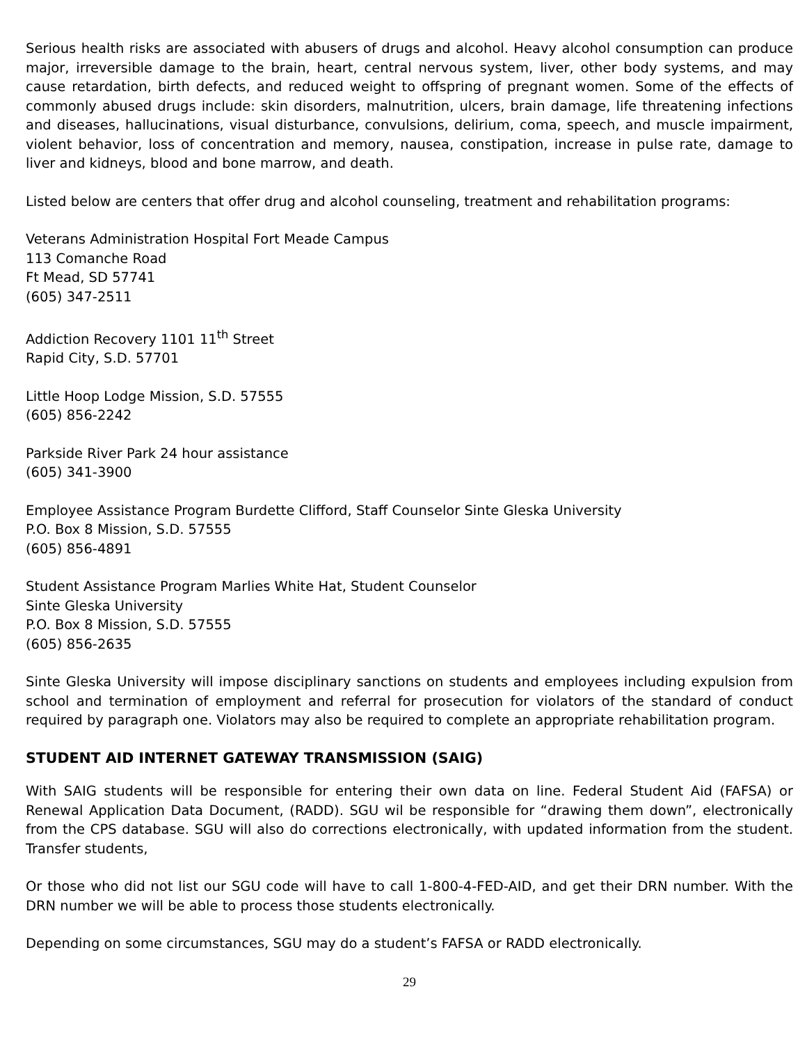Serious health risks are associated with abusers of drugs and alcohol. Heavy alcohol consumption can produce major, irreversible damage to the brain, heart, central nervous system, liver, other body systems, and may cause retardation, birth defects, and reduced weight to offspring of pregnant women. Some of the effects of commonly abused drugs include: skin disorders, malnutrition, ulcers, brain damage, life threatening infections and diseases, hallucinations, visual disturbance, convulsions, delirium, coma, speech, and muscle impairment, violent behavior, loss of concentration and memory, nausea, constipation, increase in pulse rate, damage to liver and kidneys, blood and bone marrow, and death.
Listed below are centers that offer drug and alcohol counseling, treatment and rehabilitation programs:
Veterans Administration Hospital Fort Meade Campus
113 Comanche Road
Ft Mead, SD 57741
(605) 347-2511
Addiction Recovery 1101 11<sup>th</sup> Street
Rapid City, S.D. 57701
Little Hoop Lodge Mission, S.D. 57555
(605) 856-2242
Parkside River Park 24 hour assistance
(605) 341-3900
Employee Assistance Program Burdette Clifford, Staff Counselor Sinte Gleska University
P.O. Box 8 Mission, S.D. 57555
(605) 856-4891
Student Assistance Program Marlies White Hat, Student Counselor
Sinte Gleska University
P.O. Box 8 Mission, S.D. 57555
(605) 856-2635
Sinte Gleska University will impose disciplinary sanctions on students and employees including expulsion from school and termination of employment and referral for prosecution for violators of the standard of conduct required by paragraph one. Violators may also be required to complete an appropriate rehabilitation program.
STUDENT AID INTERNET GATEWAY TRANSMISSION (SAIG)
With SAIG students will be responsible for entering their own data on line. Federal Student Aid (FAFSA) or Renewal Application Data Document, (RADD). SGU wil be responsible for “drawing them down”, electronically from the CPS database. SGU will also do corrections electronically, with updated information from the student. Transfer students,
Or those who did not list our SGU code will have to call 1-800-4-FED-AID, and get their DRN number. With the DRN number we will be able to process those students electronically.
Depending on some circumstances, SGU may do a student’s FAFSA or RADD electronically.
29